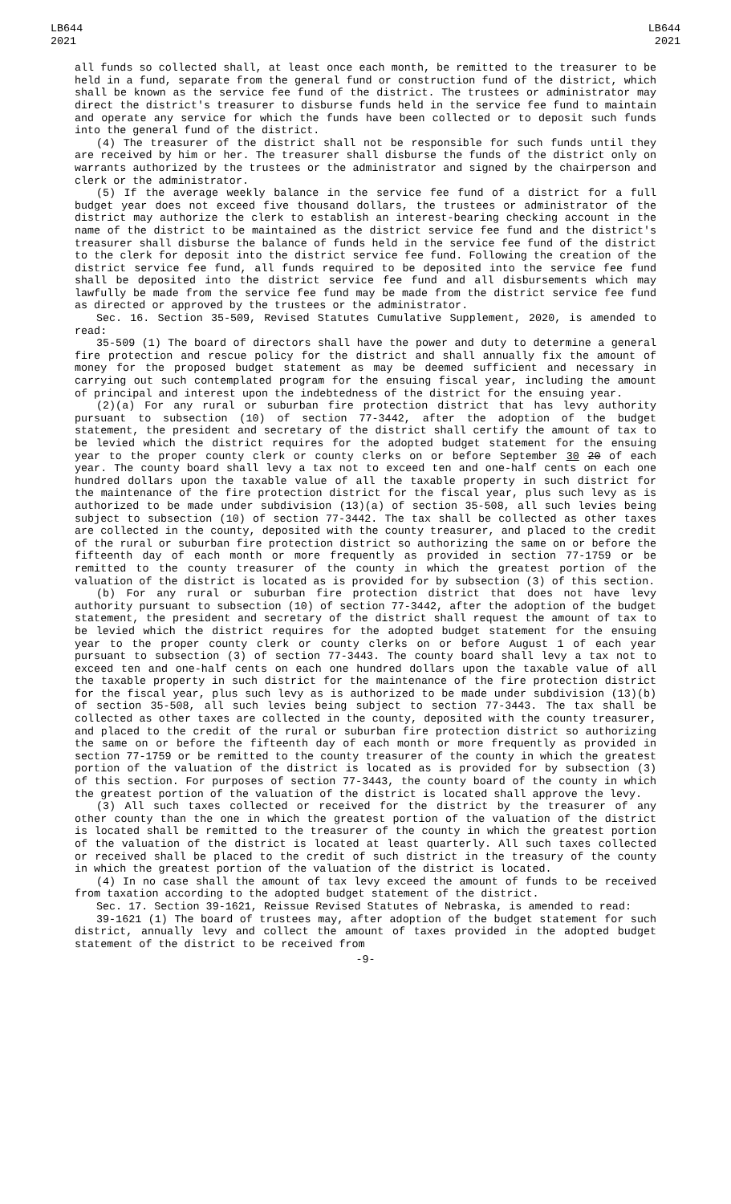LB644
2021
LB644
2021
all funds so collected shall, at least once each month, be remitted to the treasurer to be held in a fund, separate from the general fund or construction fund of the district, which shall be known as the service fee fund of the district. The trustees or administrator may direct the district's treasurer to disburse funds held in the service fee fund to maintain and operate any service for which the funds have been collected or to deposit such funds into the general fund of the district.
(4) The treasurer of the district shall not be responsible for such funds until they are received by him or her. The treasurer shall disburse the funds of the district only on warrants authorized by the trustees or the administrator and signed by the chairperson and clerk or the administrator.
(5) If the average weekly balance in the service fee fund of a district for a full budget year does not exceed five thousand dollars, the trustees or administrator of the district may authorize the clerk to establish an interest-bearing checking account in the name of the district to be maintained as the district service fee fund and the district's treasurer shall disburse the balance of funds held in the service fee fund of the district to the clerk for deposit into the district service fee fund. Following the creation of the district service fee fund, all funds required to be deposited into the service fee fund shall be deposited into the district service fee fund and all disbursements which may lawfully be made from the service fee fund may be made from the district service fee fund as directed or approved by the trustees or the administrator.
Sec. 16. Section 35-509, Revised Statutes Cumulative Supplement, 2020, is amended to read:
35-509 (1) The board of directors shall have the power and duty to determine a general fire protection and rescue policy for the district and shall annually fix the amount of money for the proposed budget statement as may be deemed sufficient and necessary in carrying out such contemplated program for the ensuing fiscal year, including the amount of principal and interest upon the indebtedness of the district for the ensuing year.
(2)(a) For any rural or suburban fire protection district that has levy authority pursuant to subsection (10) of section 77-3442, after the adoption of the budget statement, the president and secretary of the district shall certify the amount of tax to be levied which the district requires for the adopted budget statement for the ensuing year to the proper county clerk or county clerks on or before September 30 20 of each year. The county board shall levy a tax not to exceed ten and one-half cents on each one hundred dollars upon the taxable value of all the taxable property in such district for the maintenance of the fire protection district for the fiscal year, plus such levy as is authorized to be made under subdivision (13)(a) of section 35-508, all such levies being subject to subsection (10) of section 77-3442. The tax shall be collected as other taxes are collected in the county, deposited with the county treasurer, and placed to the credit of the rural or suburban fire protection district so authorizing the same on or before the fifteenth day of each month or more frequently as provided in section 77-1759 or be remitted to the county treasurer of the county in which the greatest portion of the valuation of the district is located as is provided for by subsection (3) of this section.
(b) For any rural or suburban fire protection district that does not have levy authority pursuant to subsection (10) of section 77-3442, after the adoption of the budget statement, the president and secretary of the district shall request the amount of tax to be levied which the district requires for the adopted budget statement for the ensuing year to the proper county clerk or county clerks on or before August 1 of each year pursuant to subsection (3) of section 77-3443. The county board shall levy a tax not to exceed ten and one-half cents on each one hundred dollars upon the taxable value of all the taxable property in such district for the maintenance of the fire protection district for the fiscal year, plus such levy as is authorized to be made under subdivision (13)(b) of section 35-508, all such levies being subject to section 77-3443. The tax shall be collected as other taxes are collected in the county, deposited with the county treasurer, and placed to the credit of the rural or suburban fire protection district so authorizing the same on or before the fifteenth day of each month or more frequently as provided in section 77-1759 or be remitted to the county treasurer of the county in which the greatest portion of the valuation of the district is located as is provided for by subsection (3) of this section. For purposes of section 77-3443, the county board of the county in which the greatest portion of the valuation of the district is located shall approve the levy.
(3) All such taxes collected or received for the district by the treasurer of any other county than the one in which the greatest portion of the valuation of the district is located shall be remitted to the treasurer of the county in which the greatest portion of the valuation of the district is located at least quarterly. All such taxes collected or received shall be placed to the credit of such district in the treasury of the county in which the greatest portion of the valuation of the district is located.
(4) In no case shall the amount of tax levy exceed the amount of funds to be received from taxation according to the adopted budget statement of the district.
Sec. 17. Section 39-1621, Reissue Revised Statutes of Nebraska, is amended to read:
39-1621 (1) The board of trustees may, after adoption of the budget statement for such district, annually levy and collect the amount of taxes provided in the adopted budget statement of the district to be received from
-9-